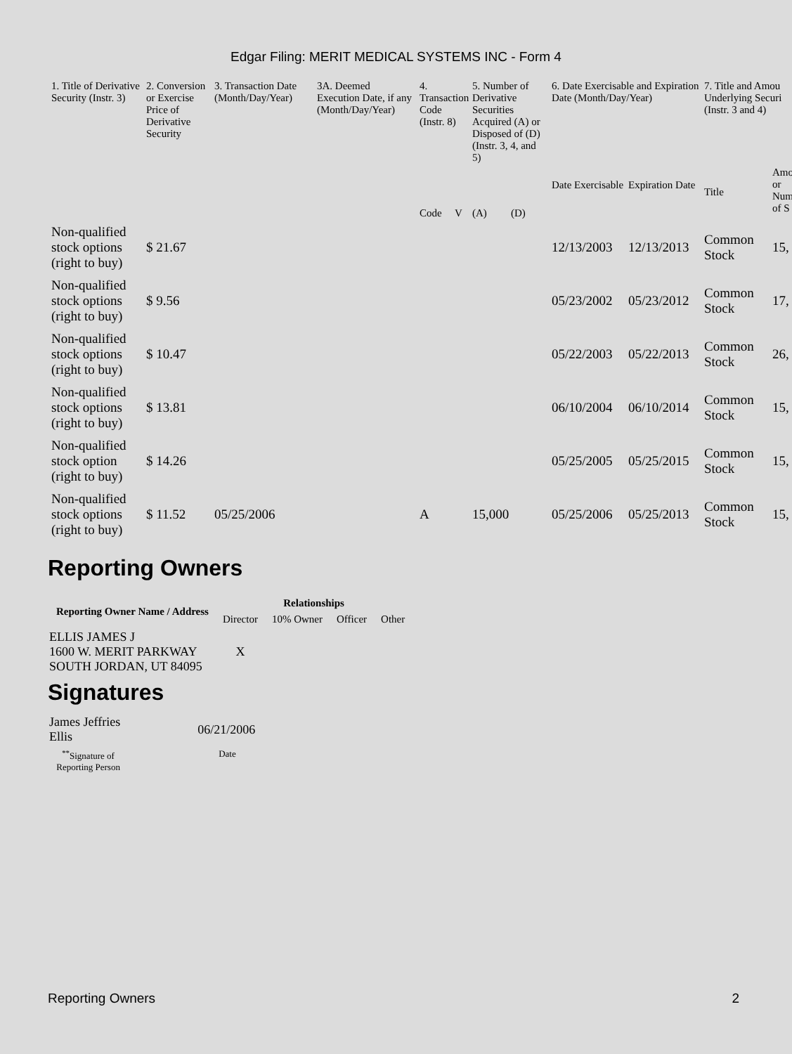Edgar Filing: MERIT MEDICAL SYSTEMS INC - Form 4
| 1. Title of Derivative Security (Instr. 3) | 2. Conversion or Exercise Price of Derivative Security | 3. Transaction Date (Month/Day/Year) | 3A. Deemed Execution Date, if any (Month/Day/Year) | 4. Transaction Code (Instr. 8) | | 5. Number of Derivative Securities Acquired (A) or Disposed of (D) (Instr. 3, 4, and 5) | | 6. Date Exercisable and Expiration Date (Month/Day/Year) | | 7. Title and Amou Underlying Securi (Instr. 3 and 4) | |
| --- | --- | --- | --- | --- | --- | --- | --- | --- | --- | --- | --- |
| | | | | Code | V | (A) | (D) | Date Exercisable | Expiration Date | Title | Amo or Num of S |
| Non-qualified stock options (right to buy) | $ 21.67 | | | | | | | 12/13/2003 | 12/13/2013 | Common Stock | 15, |
| Non-qualified stock options (right to buy) | $ 9.56 | | | | | | | 05/23/2002 | 05/23/2012 | Common Stock | 17, |
| Non-qualified stock options (right to buy) | $ 10.47 | | | | | | | 05/22/2003 | 05/22/2013 | Common Stock | 26, |
| Non-qualified stock options (right to buy) | $ 13.81 | | | | | | | 06/10/2004 | 06/10/2014 | Common Stock | 15, |
| Non-qualified stock option (right to buy) | $ 14.26 | | | | | | | 05/25/2005 | 05/25/2015 | Common Stock | 15, |
| Non-qualified stock options (right to buy) | $ 11.52 | 05/25/2006 | | A | | 15,000 | | 05/25/2006 | 05/25/2013 | Common Stock | 15, |
Reporting Owners
| Reporting Owner Name / Address | Relationships | | | |
| --- | --- | --- | --- | --- |
| | Director | 10% Owner | Officer | Other |
| ELLIS JAMES J 1600 W. MERIT PARKWAY SOUTH JORDAN, UT 84095 | X | | | |
Signatures
| James Jeffries Ellis | 06/21/2006 |
| <sup>**</sup> Signature of Reporting Person | Date |
Reporting Owners 2